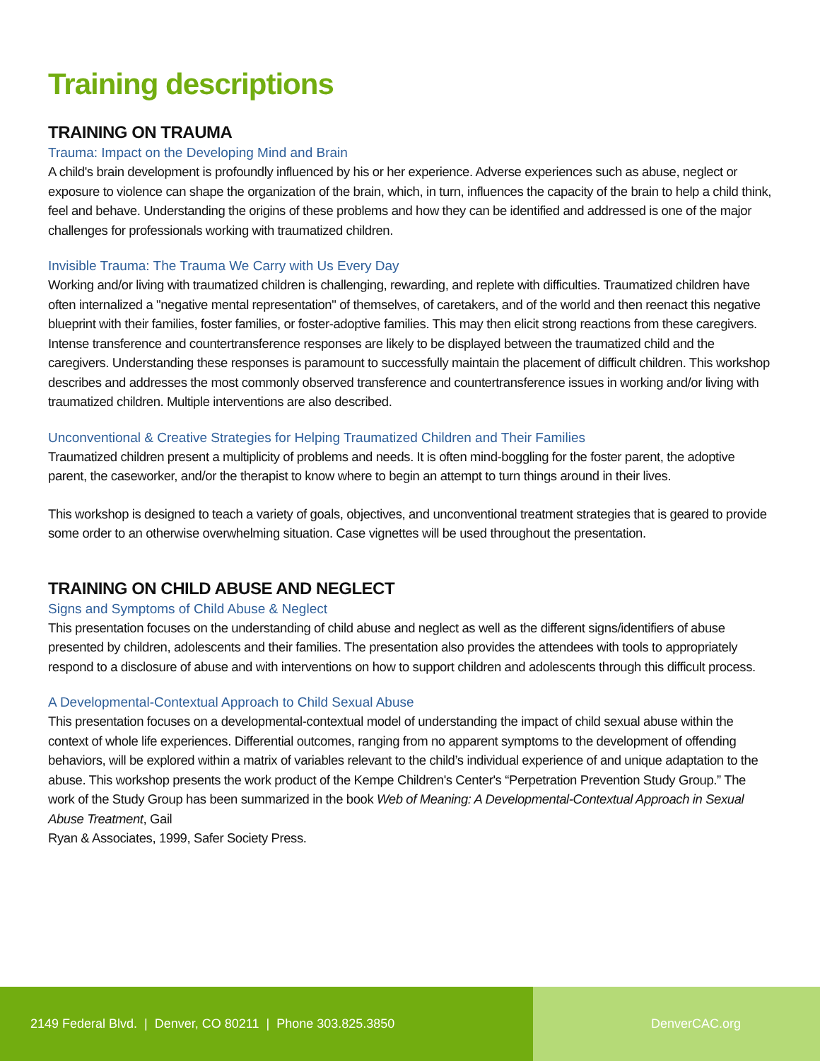Training descriptions
TRAINING ON TRAUMA
Trauma: Impact on the Developing Mind and Brain
A child's brain development is profoundly influenced by his or her experience. Adverse experiences such as abuse, neglect or exposure to violence can shape the organization of the brain, which, in turn, influences the capacity of the brain to help a child think, feel and behave. Understanding the origins of these problems and how they can be identified and addressed is one of the major challenges for professionals working with traumatized children.
Invisible Trauma: The Trauma We Carry with Us Every Day
Working and/or living with traumatized children is challenging, rewarding, and replete with difficulties. Traumatized children have often internalized a "negative mental representation" of themselves, of caretakers, and of the world and then reenact this negative blueprint with their families, foster families, or foster-adoptive families. This may then elicit strong reactions from these caregivers. Intense transference and countertransference responses are likely to be displayed between the traumatized child and the caregivers. Understanding these responses is paramount to successfully maintain the placement of difficult children. This workshop describes and addresses the most commonly observed transference and countertransference issues in working and/or living with traumatized children. Multiple interventions are also described.
Unconventional & Creative Strategies for Helping Traumatized Children and Their Families
Traumatized children present a multiplicity of problems and needs. It is often mind-boggling for the foster parent, the adoptive parent, the caseworker, and/or the therapist to know where to begin an attempt to turn things around in their lives.
This workshop is designed to teach a variety of goals, objectives, and unconventional treatment strategies that is geared to provide some order to an otherwise overwhelming situation. Case vignettes will be used throughout the presentation.
TRAINING ON CHILD ABUSE AND NEGLECT
Signs and Symptoms of Child Abuse & Neglect
This presentation focuses on the understanding of child abuse and neglect as well as the different signs/identifiers of abuse presented by children, adolescents and their families. The presentation also provides the attendees with tools to appropriately respond to a disclosure of abuse and with interventions on how to support children and adolescents through this difficult process.
A Developmental-Contextual Approach to Child Sexual Abuse
This presentation focuses on a developmental-contextual model of understanding the impact of child sexual abuse within the context of whole life experiences. Differential outcomes, ranging from no apparent symptoms to the development of offending behaviors, will be explored within a matrix of variables relevant to the child’s individual experience of and unique adaptation to the abuse. This workshop presents the work product of the Kempe Children's Center's “Perpetration Prevention Study Group.” The work of the Study Group has been summarized in the book Web of Meaning: A Developmental-Contextual Approach in Sexual Abuse Treatment, Gail
Ryan & Associates, 1999, Safer Society Press.
2149 Federal Blvd. | Denver, CO 80211 | Phone 303.825.3850 DenverCAC.org